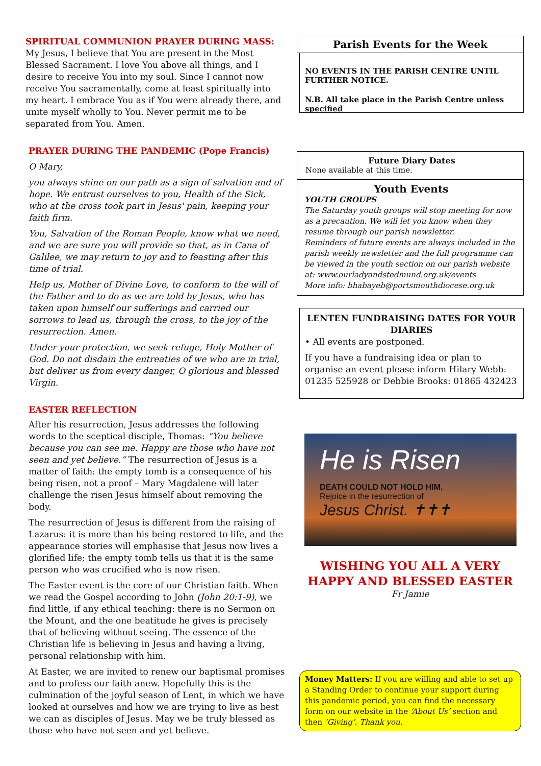SPIRITUAL COMMUNION PRAYER DURING MASS:
My Jesus, I believe that You are present in the Most Blessed Sacrament. I love You above all things, and I desire to receive You into my soul. Since I cannot now receive You sacramentally, come at least spiritually into my heart. I embrace You as if You were already there, and unite myself wholly to You. Never permit me to be separated from You. Amen.
PRAYER DURING THE PANDEMIC (Pope Francis)
O Mary,
you always shine on our path as a sign of salvation and of hope. We entrust ourselves to you, Health of the Sick, who at the cross took part in Jesus' pain, keeping your faith firm.
You, Salvation of the Roman People, know what we need, and we are sure you will provide so that, as in Cana of Galilee, we may return to joy and to feasting after this time of trial.
Help us, Mother of Divine Love, to conform to the will of the Father and to do as we are told by Jesus, who has taken upon himself our sufferings and carried our sorrows to lead us, through the cross, to the joy of the resurrection. Amen.
Under your protection, we seek refuge, Holy Mother of God. Do not disdain the entreaties of we who are in trial, but deliver us from every danger, O glorious and blessed Virgin.
EASTER REFLECTION
After his resurrection, Jesus addresses the following words to the sceptical disciple, Thomas: “You believe because you can see me. Happy are those who have not seen and yet believe.” The resurrection of Jesus is a matter of faith: the empty tomb is a consequence of his being risen, not a proof – Mary Magdalene will later challenge the risen Jesus himself about removing the body.
The resurrection of Jesus is different from the raising of Lazarus: it is more than his being restored to life, and the appearance stories will emphasise that Jesus now lives a glorified life; the empty tomb tells us that it is the same person who was crucified who is now risen.
The Easter event is the core of our Christian faith. When we read the Gospel according to John (John 20:1-9), we find little, if any ethical teaching: there is no Sermon on the Mount, and the one beatitude he gives is precisely that of believing without seeing. The essence of the Christian life is believing in Jesus and having a living, personal relationship with him.
At Easter, we are invited to renew our baptismal promises and to profess our faith anew. Hopefully this is the culmination of the joyful season of Lent, in which we have looked at ourselves and how we are trying to live as best we can as disciples of Jesus. May we be truly blessed as those who have not seen and yet believe.
Parish Events for the Week
NO EVENTS IN THE PARISH CENTRE UNTIL FURTHER NOTICE.
N.B. All take place in the Parish Centre unless specified
Future Diary Dates
None available at this time.
Youth Events
YOUTH GROUPS
The Saturday youth groups will stop meeting for now as a precaution. We will let you know when they resume through our parish newsletter.
Reminders of future events are always included in the parish weekly newsletter and the full programme can be viewed in the youth section on our parish website at: www.ourladyandstedmund.org.uk/events
More info: bhabayeb@portsmouthdiocese.org.uk
LENTEN FUNDRAISING DATES FOR YOUR DIARIES
• All events are postponed.
If you have a fundraising idea or plan to organise an event please inform Hilary Webb: 01235 525928 or Debbie Brooks: 01865 432423
He is Risen
DEATH COULD NOT HOLD HIM.
Rejoice in the resurrection of
Jesus Christ. ✝✝✝
WISHING YOU ALL A VERY HAPPY AND BLESSED EASTER
Fr Jamie
Money Matters: If you are willing and able to set up a Standing Order to continue your support during this pandemic period, you can find the necessary form on our website in the ‘About Us’ section and then ‘Giving’. Thank you.